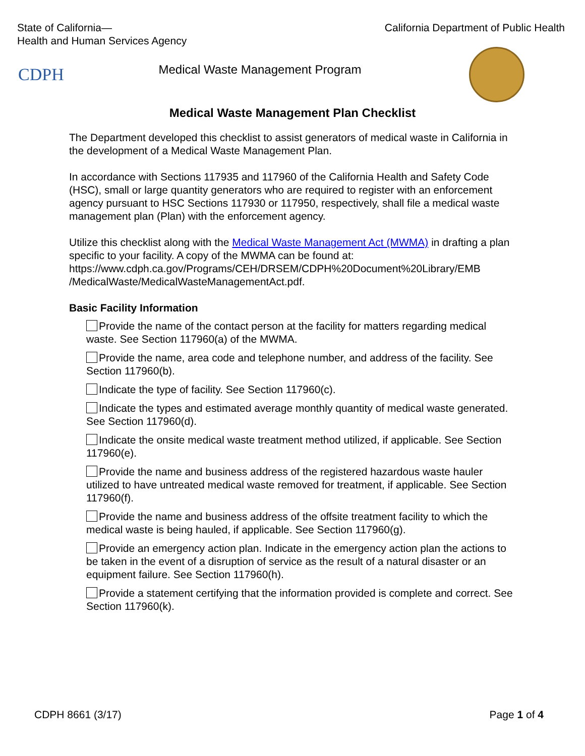State of California—
Health and Human Services Agency
California Department of Public Health
CDPH
Medical Waste Management Program
Medical Waste Management Plan Checklist
The Department developed this checklist to assist generators of medical waste in California in the development of a Medical Waste Management Plan.
In accordance with Sections 117935 and 117960 of the California Health and Safety Code (HSC), small or large quantity generators who are required to register with an enforcement agency pursuant to HSC Sections 117930 or 117950, respectively, shall file a medical waste management plan (Plan) with the enforcement agency.
Utilize this checklist along with the Medical Waste Management Act (MWMA) in drafting a plan specific to your facility. A copy of the MWMA can be found at: https://www.cdph.ca.gov/Programs/CEH/DRSEM/CDPH%20Document%20Library/EMB /MedicalWaste/MedicalWasteManagementAct.pdf.
Basic Facility Information
Provide the name of the contact person at the facility for matters regarding medical waste. See Section 117960(a) of the MWMA.
Provide the name, area code and telephone number, and address of the facility. See Section 117960(b).
Indicate the type of facility. See Section 117960(c).
Indicate the types and estimated average monthly quantity of medical waste generated. See Section 117960(d).
Indicate the onsite medical waste treatment method utilized, if applicable. See Section 117960(e).
Provide the name and business address of the registered hazardous waste hauler utilized to have untreated medical waste removed for treatment, if applicable. See Section 117960(f).
Provide the name and business address of the offsite treatment facility to which the medical waste is being hauled, if applicable. See Section 117960(g).
Provide an emergency action plan. Indicate in the emergency action plan the actions to be taken in the event of a disruption of service as the result of a natural disaster or an equipment failure. See Section 117960(h).
Provide a statement certifying that the information provided is complete and correct. See Section 117960(k).
CDPH 8661 (3/17) Page 1 of 4